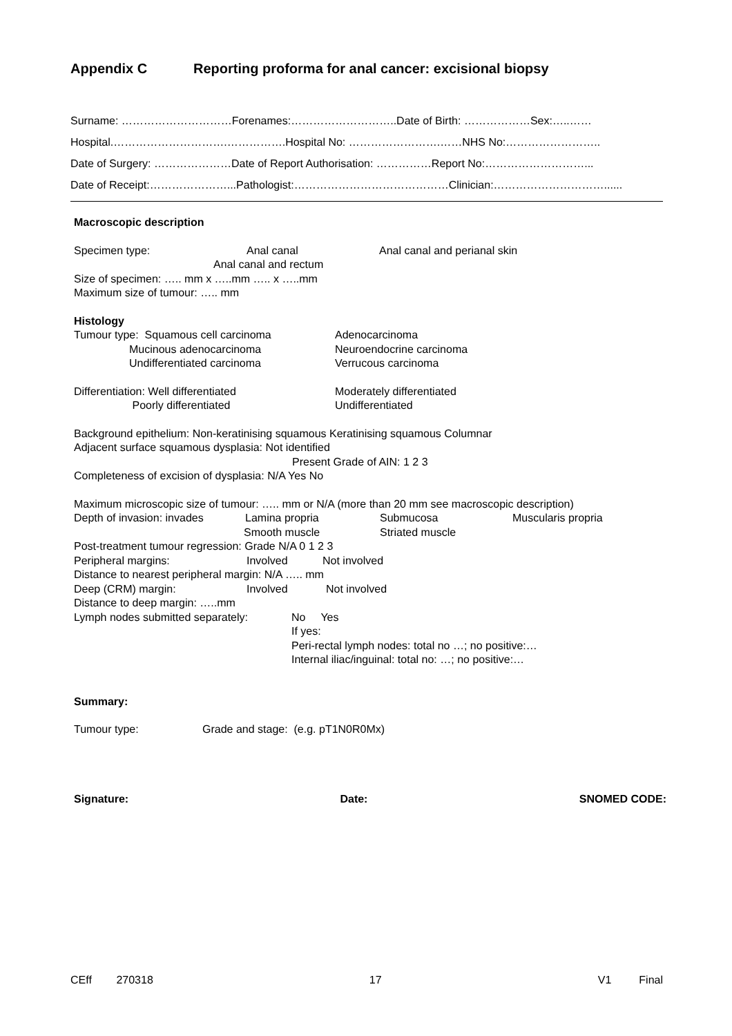Appendix C Reporting proforma for anal cancer: excisional biopsy
Surname: …………………………Forenames:………………………..Date of Birth: ………………Sex:…..……
Hospital.………………………….…………….Hospital No: …………………….……NHS No:……………………..
Date of Surgery: …………………Date of Report Authorisation: ……………Report No:………………………...
Date of Receipt:…………………...Pathologist:……………………………………Clinician:…………………………......
Macroscopic description
Specimen type: Anal canal Anal canal and perianal skin
Anal canal and rectum
Size of specimen: ….. mm x …..mm ….. x …..mm
Maximum size of tumour: ….. mm
Histology
Tumour type: Squamous cell carcinoma Adenocarcinoma
Mucinous adenocarcinoma Neuroendocrine carcinoma
Undifferentiated carcinoma Verrucous carcinoma
Differentiation: Well differentiated Moderately differentiated
Poorly differentiated Undifferentiated
Background epithelium: Non-keratinising squamous Keratinising squamous Columnar
Adjacent surface squamous dysplasia: Not identified
Present Grade of AIN: 1 2 3
Completeness of excision of dysplasia: N/A Yes No
Maximum microscopic size of tumour: ….. mm or N/A (more than 20 mm see macroscopic description)
Depth of invasion: invades Lamina propria Submucosa Muscularis propria
Smooth muscle Striated muscle
Post-treatment tumour regression: Grade N/A 0 1 2 3
Peripheral margins: Involved Not involved
Distance to nearest peripheral margin: N/A ….. mm
Deep (CRM) margin: Involved Not involved
Distance to deep margin: …..mm
Lymph nodes submitted separately: No Yes
If yes:
Peri-rectal lymph nodes: total no …; no positive:…
Internal iliac/inguinal: total no: …; no positive:…
Summary:
Tumour type: Grade and stage: (e.g. pT1N0R0Mx)
Signature: Date: SNOMED CODE:
CEff 270318 17 V1 Final